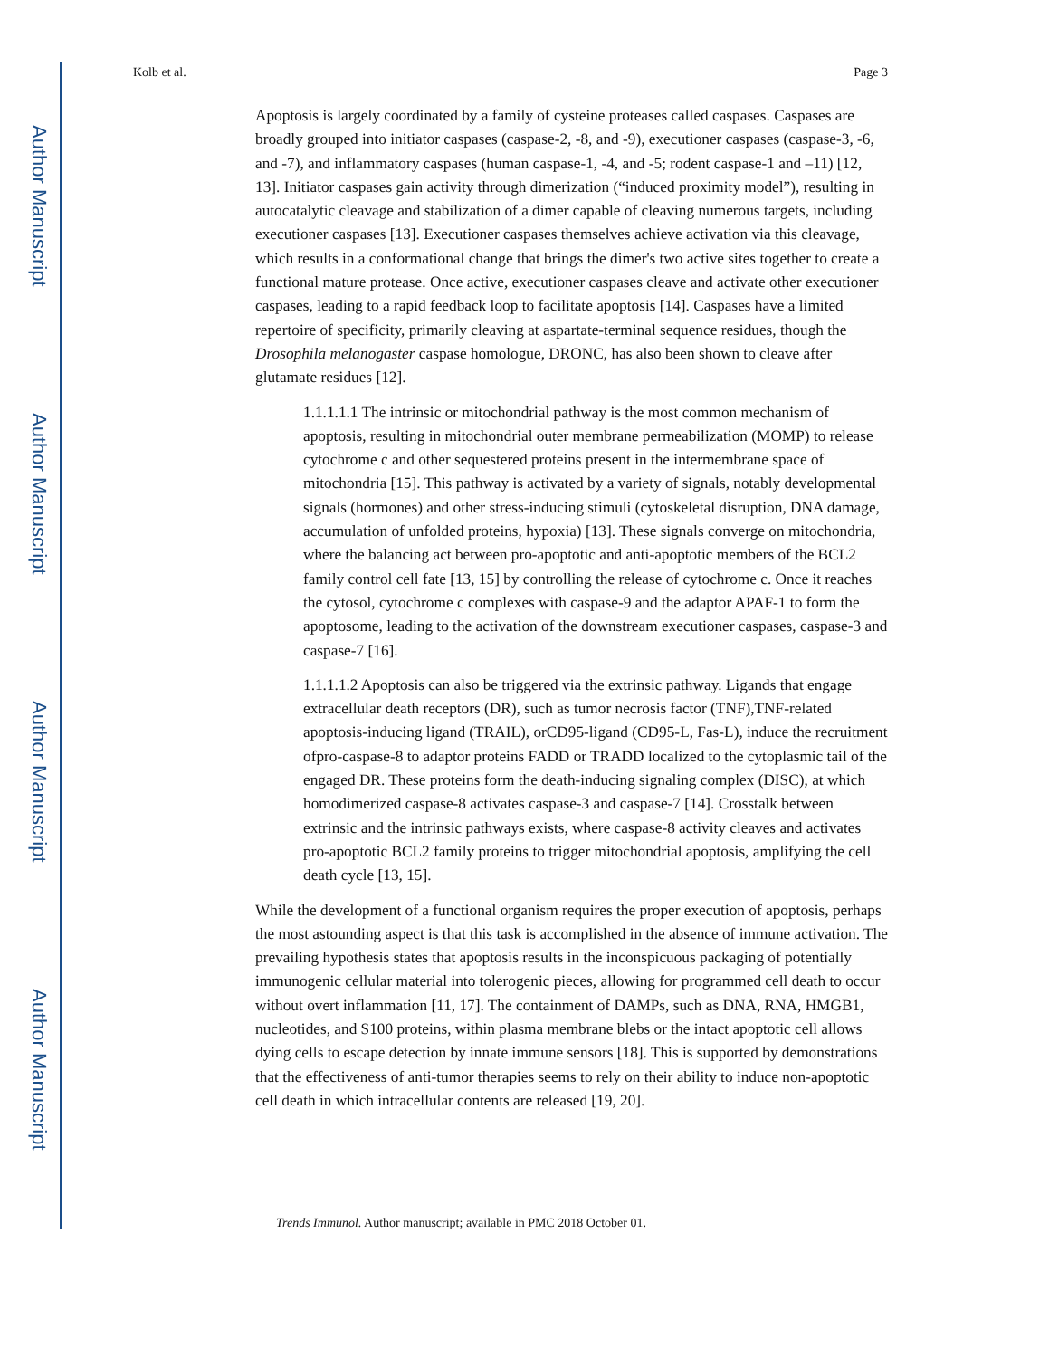Author Manuscript
Author Manuscript
Author Manuscript
Author Manuscript
Kolb et al. Page 3
Apoptosis is largely coordinated by a family of cysteine proteases called caspases. Caspases are broadly grouped into initiator caspases (caspase-2, -8, and -9), executioner caspases (caspase-3, -6, and -7), and inflammatory caspases (human caspase-1, -4, and -5; rodent caspase-1 and –11) [12, 13]. Initiator caspases gain activity through dimerization (“induced proximity model”), resulting in autocatalytic cleavage and stabilization of a dimer capable of cleaving numerous targets, including executioner caspases [13]. Executioner caspases themselves achieve activation via this cleavage, which results in a conformational change that brings the dimer's two active sites together to create a functional mature protease. Once active, executioner caspases cleave and activate other executioner caspases, leading to a rapid feedback loop to facilitate apoptosis [14]. Caspases have a limited repertoire of specificity, primarily cleaving at aspartate-terminal sequence residues, though the Drosophila melanogaster caspase homologue, DRONC, has also been shown to cleave after glutamate residues [12].
1.1.1.1.1 The intrinsic or mitochondrial pathway is the most common mechanism of apoptosis, resulting in mitochondrial outer membrane permeabilization (MOMP) to release cytochrome c and other sequestered proteins present in the intermembrane space of mitochondria [15]. This pathway is activated by a variety of signals, notably developmental signals (hormones) and other stress-inducing stimuli (cytoskeletal disruption, DNA damage, accumulation of unfolded proteins, hypoxia) [13]. These signals converge on mitochondria, where the balancing act between pro-apoptotic and anti-apoptotic members of the BCL2 family control cell fate [13, 15] by controlling the release of cytochrome c. Once it reaches the cytosol, cytochrome c complexes with caspase-9 and the adaptor APAF-1 to form the apoptosome, leading to the activation of the downstream executioner caspases, caspase-3 and caspase-7 [16].
1.1.1.1.2 Apoptosis can also be triggered via the extrinsic pathway. Ligands that engage extracellular death receptors (DR), such as tumor necrosis factor (TNF),TNF-related apoptosis-inducing ligand (TRAIL), orCD95-ligand (CD95-L, Fas-L), induce the recruitment ofpro-caspase-8 to adaptor proteins FADD or TRADD localized to the cytoplasmic tail of the engaged DR. These proteins form the death-inducing signaling complex (DISC), at which homodimerized caspase-8 activates caspase-3 and caspase-7 [14]. Crosstalk between extrinsic and the intrinsic pathways exists, where caspase-8 activity cleaves and activates pro-apoptotic BCL2 family proteins to trigger mitochondrial apoptosis, amplifying the cell death cycle [13, 15].
While the development of a functional organism requires the proper execution of apoptosis, perhaps the most astounding aspect is that this task is accomplished in the absence of immune activation. The prevailing hypothesis states that apoptosis results in the inconspicuous packaging of potentially immunogenic cellular material into tolerogenic pieces, allowing for programmed cell death to occur without overt inflammation [11, 17]. The containment of DAMPs, such as DNA, RNA, HMGB1, nucleotides, and S100 proteins, within plasma membrane blebs or the intact apoptotic cell allows dying cells to escape detection by innate immune sensors [18]. This is supported by demonstrations that the effectiveness of anti-tumor therapies seems to rely on their ability to induce non-apoptotic cell death in which intracellular contents are released [19, 20].
Trends Immunol. Author manuscript; available in PMC 2018 October 01.